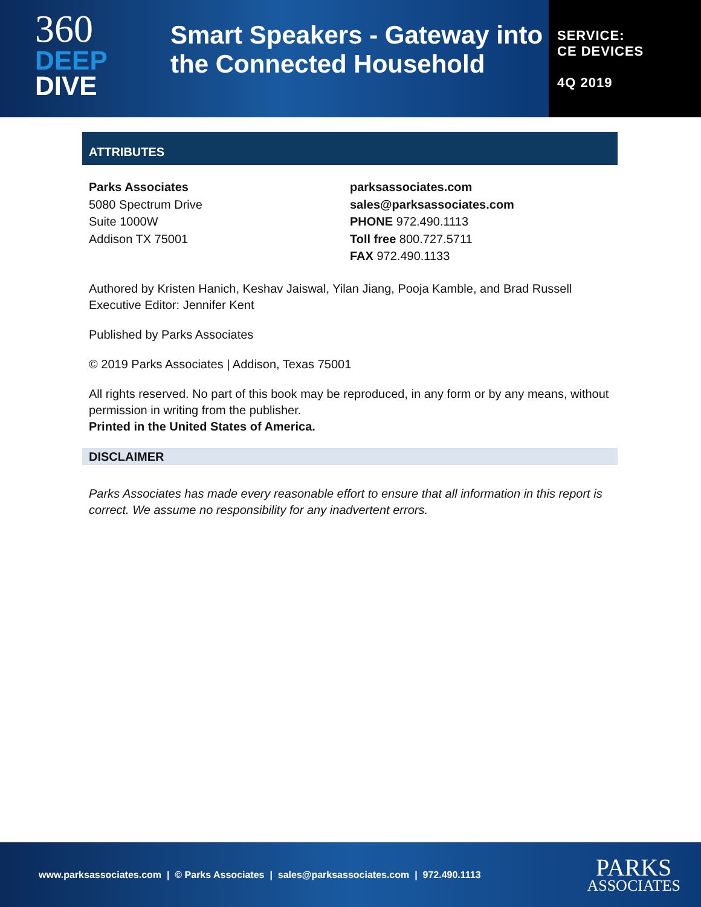360
DEEP
DIVE
Smart Speakers - Gateway into the Connected Household
SERVICE:
CE DEVICES
4Q 2019
ATTRIBUTES
Parks Associates
5080 Spectrum Drive
Suite 1000W
Addison TX 75001
parksassociates.com
sales@parksassociates.com
PHONE 972.490.1113
Toll free 800.727.5711
FAX 972.490.1133
Authored by Kristen Hanich, Keshav Jaiswal, Yilan Jiang, Pooja Kamble, and Brad Russell
Executive Editor: Jennifer Kent
Published by Parks Associates
© 2019 Parks Associates | Addison, Texas 75001
All rights reserved. No part of this book may be reproduced, in any form or by any means, without permission in writing from the publisher.
Printed in the United States of America.
DISCLAIMER
Parks Associates has made every reasonable effort to ensure that all information in this report is correct. We assume no responsibility for any inadvertent errors.
www.parksassociates.com | © Parks Associates | sales@parksassociates.com | 972.490.1113
PARKS
ASSOCIATES